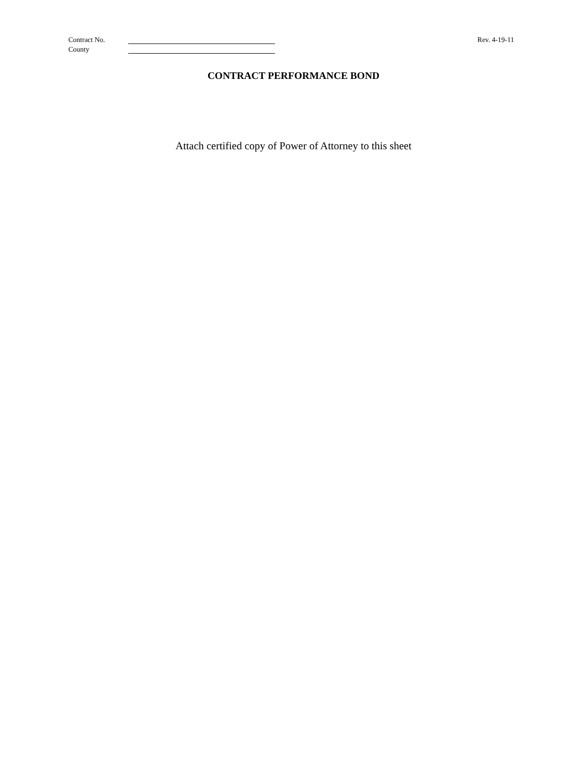Contract No. Rev. 4-19-11
County
CONTRACT PERFORMANCE BOND
Attach certified copy of Power of Attorney to this sheet